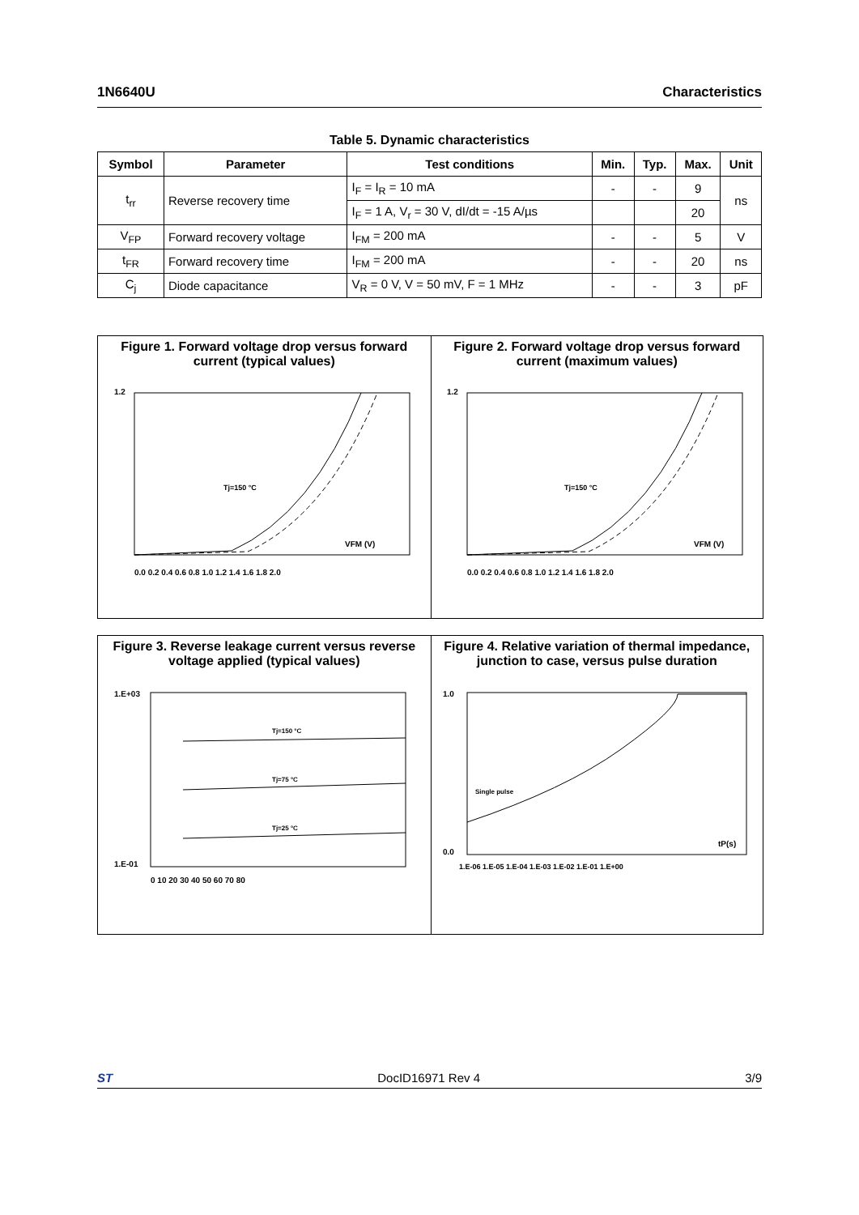1N6640U Characteristics
Table 5. Dynamic characteristics
| Symbol | Parameter | Test conditions | Min. | Typ. | Max. | Unit |
| --- | --- | --- | --- | --- | --- | --- |
| t<sub>rr</sub> | Reverse recovery time | I<sub>F</sub> = I<sub>R</sub> = 10 mA | - | - | 9 | ns |
| | | I<sub>F</sub> = 1 A, V<sub>r</sub> = 30 V, dI/dt = -15 A/µs | | | 20 | |
| V<sub>FP</sub> | Forward recovery voltage | I<sub>FM</sub> = 200 mA | - | - | 5 | V |
| t<sub>FR</sub> | Forward recovery time | I<sub>FM</sub> = 200 mA | - | - | 20 | ns |
| C<sub>j</sub> | Diode capacitance | V<sub>R</sub> = 0 V, V = 50 mV, F = 1 MHz | - | - | 3 | pF |
Figure 1. Forward voltage drop versus forward current (typical values)
1.2
0.0 0.2 0.4 0.6 0.8 1.0 1.2 1.4 1.6 1.8 2.0
Tj=150 °C
VFM (V)
Figure 2. Forward voltage drop versus forward current (maximum values)
1.2
0.0 0.2 0.4 0.6 0.8 1.0 1.2 1.4 1.6 1.8 2.0
Tj=150 °C
VFM (V)
Figure 3. Reverse leakage current versus reverse voltage applied (typical values)
1.E+03
1.E-01
Tj=150 °C
Tj=75 °C
Tj=25 °C
0 10 20 30 40 50 60 70 80
Figure 4. Relative variation of thermal impedance, junction to case, versus pulse duration
1.0
0.0
Single pulse
tP(s)
1.E-06 1.E-05 1.E-04 1.E-03 1.E-02 1.E-01 1.E+00
ST DocID16971 Rev 4 3/9